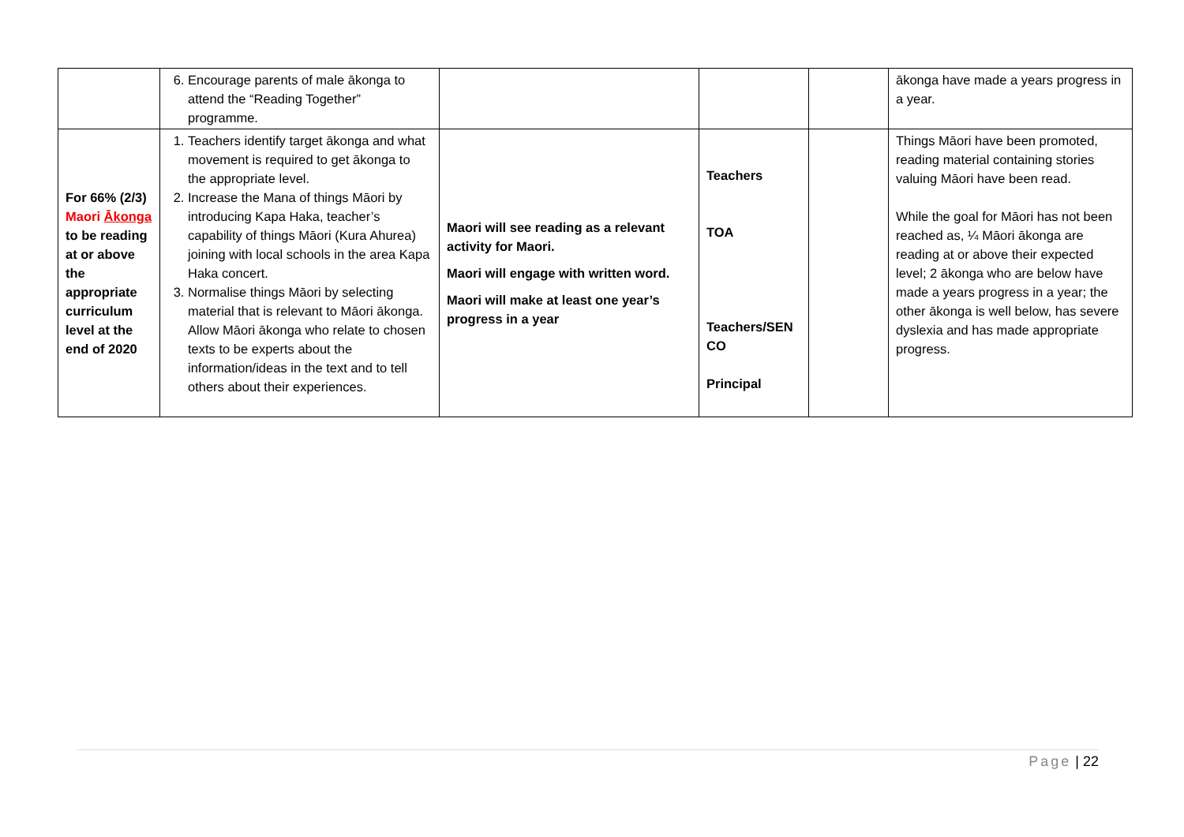| | 6. Encourage parents of male ākonga to attend the “Reading Together” programme. | | | | ākonga have made a years progress in a year. |
| For 66% (2/3) Maori Ākonga to be reading at or above the appropriate curriculum level at the end of 2020 | 1. Teachers identify target ākonga and what movement is required to get ākonga to the appropriate level. 2. Increase the Mana of things Māori by introducing Kapa Haka, teacher’s capability of things Māori (Kura Ahurea) joining with local schools in the area Kapa Haka concert. 3. Normalise things Māori by selecting material that is relevant to Māori ākonga. Allow Māori ākonga who relate to chosen texts to be experts about the information/ideas in the text and to tell others about their experiences. | Maori will see reading as a relevant activity for Maori. Maori will engage with written word. Maori will make at least one year’s progress in a year | Teachers TOA Teachers/SEN CO Principal | | Things Māori have been promoted, reading material containing stories valuing Māori have been read. While the goal for Māori has not been reached as, ¼ Māori ākonga are reading at or above their expected level; 2 ākonga who are below have made a years progress in a year; the other ākonga is well below, has severe dyslexia and has made appropriate progress. |
Page | 22